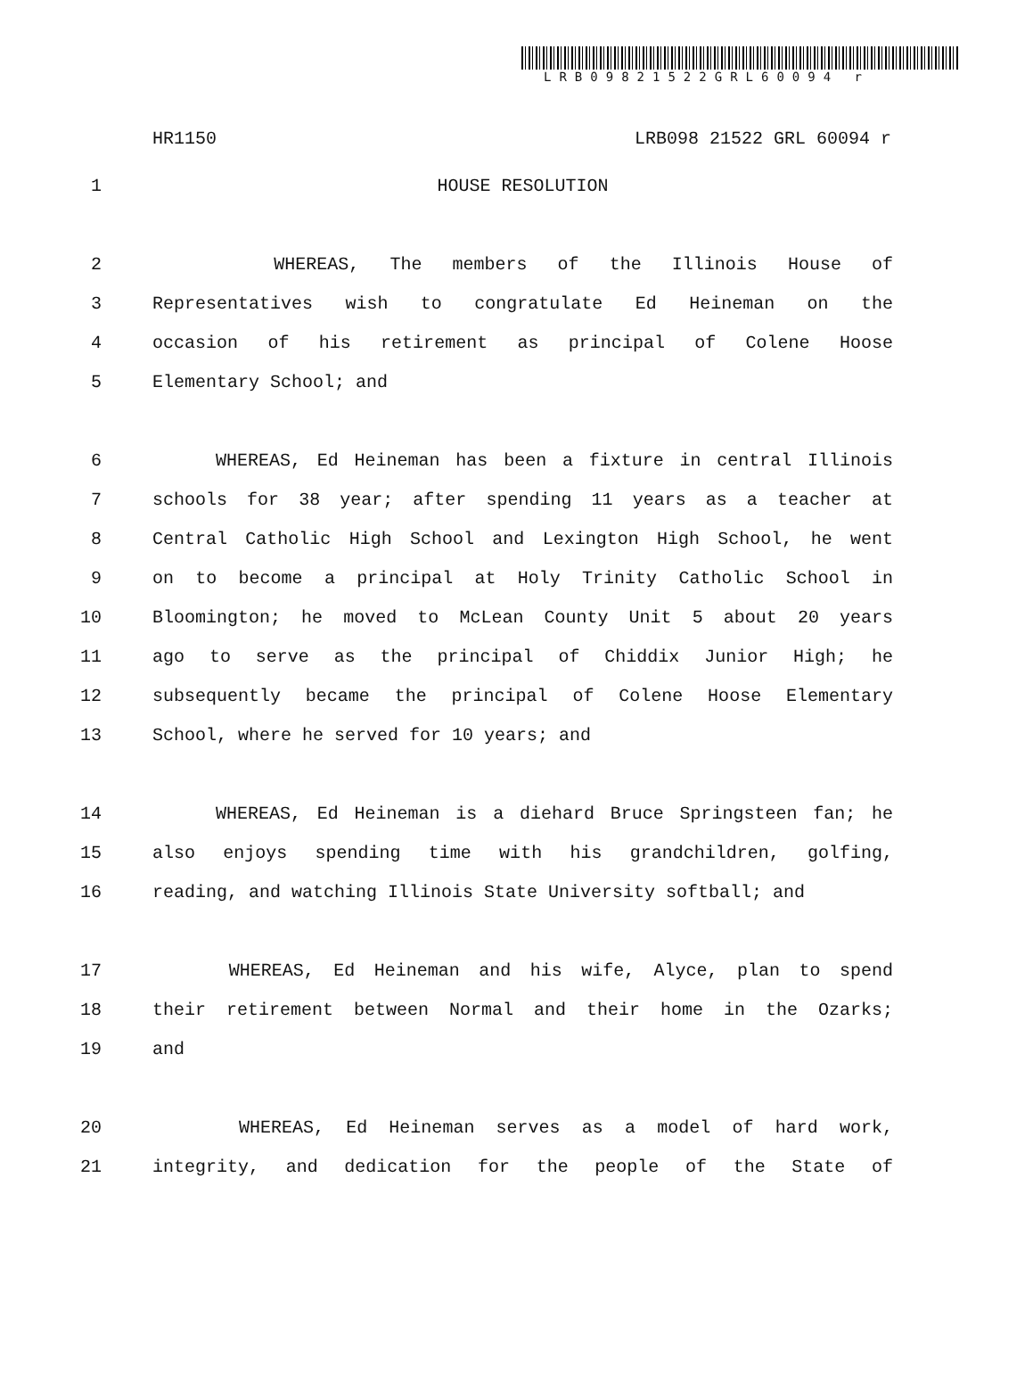LRB09821522GRL60094 r
HR1150 LRB098 21522 GRL 60094 r
1 HOUSE RESOLUTION
2 WHEREAS, The members of the Illinois House of
3 Representatives wish to congratulate Ed Heineman on the
4 occasion of his retirement as principal of Colene Hoose
5 Elementary School; and
6 WHEREAS, Ed Heineman has been a fixture in central Illinois
7 schools for 38 year; after spending 11 years as a teacher at
8 Central Catholic High School and Lexington High School, he went
9 on to become a principal at Holy Trinity Catholic School in
10 Bloomington; he moved to McLean County Unit 5 about 20 years
11 ago to serve as the principal of Chiddix Junior High; he
12 subsequently became the principal of Colene Hoose Elementary
13 School, where he served for 10 years; and
14 WHEREAS, Ed Heineman is a diehard Bruce Springsteen fan; he
15 also enjoys spending time with his grandchildren, golfing,
16 reading, and watching Illinois State University softball; and
17 WHEREAS, Ed Heineman and his wife, Alyce, plan to spend
18 their retirement between Normal and their home in the Ozarks;
19 and
20 WHEREAS, Ed Heineman serves as a model of hard work,
21 integrity, and dedication for the people of the State of